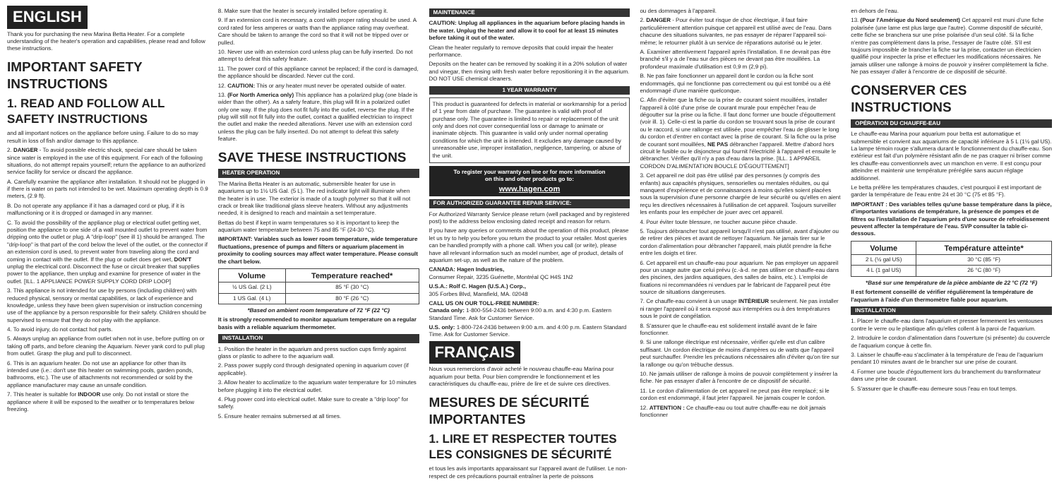ENGLISH
Thank you for purchasing the new Marina Betta Heater. For a complete understanding of the heater's operation and capabilities, please read and follow these instructions.
IMPORTANT SAFETY INSTRUCTIONS
1. READ AND FOLLOW ALL SAFETY INSTRUCTIONS
and all important notices on the appliance before using. Failure to do so may result in loss of fish and/or damage to this appliance.
2. DANGER - To avoid possible electric shock, special care should be taken since water is employed in the use of this equipment. For each of the following situations, do not attempt repairs yourself; return the appliance to an authorized service facility for service or discard the appliance.
A. Carefully examine the appliance after installation. It should not be plugged in if there is water on parts not intended to be wet. Maximum operating depth is 0.9 meters, (2.9 ft).
B. Do not operate any appliance if it has a damaged cord or plug, if it is malfunctioning or it is dropped or damaged in any manner.
C. To avoid the possibility of the appliance plug or electrical outlet getting wet, position the appliance to one side of a wall mounted outlet to prevent water from dripping onto the outlet or plug. A "drip-loop" (see ill 1) should be arranged. The "drip-loop" is that part of the cord below the level of the outlet, or the connector if an extension cord is used, to prevent water from traveling along the cord and coming in contact with the outlet. If the plug or outlet does get wet, DON'T unplug the electrical cord. Disconnect the fuse or circuit breaker that supplies power to the appliance, then unplug and examine for presence of water in the outlet. [ILL. 1 APPLIANCE POWER SUPPLY CORD DRIP LOOP]
3. This appliance is not intended for use by persons (including children) with reduced physical, sensory or mental capabilities, or lack of experience and knowledge, unless they have been given supervision or instruction concerning use of the appliance by a person responsible for their safety. Children should be supervised to ensure that they do not play with the appliance.
4. To avoid injury, do not contact hot parts.
5. Always unplug an appliance from outlet when not in use, before putting on or taking off parts, and before cleaning the Aquarium. Never yank cord to pull plug from outlet. Grasp the plug and pull to disconnect.
6. This is an aquarium heater. Do not use an appliance for other than its intended use (i.e.: don't use this heater on swimming pools, garden ponds, bathrooms, etc.). The use of attachments not recommended or sold by the appliance manufacturer may cause an unsafe condition.
7. This heater is suitable for INDOOR use only. Do not install or store the appliance where it will be exposed to the weather or to temperatures below freezing.
8. Make sure that the heater is securely installed before operating it.
9. If an extension cord is necessary, a cord with proper rating should be used. A cord rated for less amperes or watts than the appliance rating may overheat. Care should be taken to arrange the cord so that it will not be tripped over or pulled.
10. Never use with an extension cord unless plug can be fully inserted. Do not attempt to defeat this safety feature.
11. The power cord of this appliance cannot be replaced; if the cord is damaged, the appliance should be discarded. Never cut the cord.
12. CAUTION: This or any heater must never be operated outside of water.
13. (For North America only) This appliance has a polarized plug (one blade is wider than the other). As a safety feature, this plug will fit in a polarized outlet only one way. If the plug does not fit fully into the outlet, reverse the plug. If the plug will still not fit fully into the outlet, contact a qualified electrician to inspect the outlet and make the needed alterations. Never use with an extension cord unless the plug can be fully inserted. Do not attempt to defeat this safety feature.
SAVE THESE INSTRUCTIONS
HEATER OPERATION
The Marina Betta Heater is an automatic, submersible heater for use in aquariums up to 1½ US Gal. (5 L). The red indicator light will illuminate when the heater is in use. The exterior is made of a tough polymer so that it will not crack or break like traditional glass sleeve heaters. Without any adjustments needed, it is designed to reach and maintain a set temperature.
Bettas do best if kept in warm temperatures so it is important to keep the aquarium water temperature between 75 and 85 °F (24-30 °C).
IMPORTANT: Variables such as lower room temperature, wide temperature fluctuations, presence of pumps and filters or aquarium placement in proximity to cooling sources may affect water temperature. Please consult the chart below.
| Volume | Temperature reached* |
| --- | --- |
| ½ US Gal. (2 L) | 85 °F (30 °C) |
| 1 US Gal. (4 L) | 80 °F (26 °C) |
*Based on ambient room temperature of 72 °F (22 °C)
It is strongly recommended to monitor aquarium temperature on a regular basis with a reliable aquarium thermometer.
INSTALLATION
1. Position the heater in the aquarium and press suction cups firmly against glass or plastic to adhere to the aquarium wall.
2. Pass power supply cord through designated opening in aquarium cover (if applicable).
3. Allow heater to acclimatize to the aquarium water temperature for 10 minutes before plugging it into the electrical outlet.
4. Plug power cord into electrical outlet. Make sure to create a "drip loop" for safety.
5. Ensure heater remains submersed at all times.
MAINTENANCE
CAUTION: Unplug all appliances in the aquarium before placing hands in the water. Unplug the heater and allow it to cool for at least 15 minutes before taking it out of the water.
Clean the heater regularly to remove deposits that could impair the heater performance.
Deposits on the heater can be removed by soaking it in a 20% solution of water and vinegar, then rinsing with fresh water before repositioning it in the aquarium. DO NOT USE chemical cleaners.
1 YEAR WARRANTY
This product is guaranteed for defects in material or workmanship for a period of 1 year from date of purchase. The guarantee is valid with proof of purchase only. The guarantee is limited to repair or replacement of the unit only and does not cover consequential loss or damage to animate or inanimate objects. This guarantee is valid only under normal operating conditions for which the unit is intended. It excludes any damage caused by unreasonable use, improper installation, negligence, tampering, or abuse of the unit.
To register your warranty on line or for more information
on this and other products go to:
www.hagen.com
FOR AUTHORIZED GUARANTEE REPAIR SERVICE:
For Authorized Warranty Service please return (well packaged and by registered post) to the address below enclosing dated receipt and reason for return.
If you have any queries or comments about the operation of this product, please let us try to help you before you return the product to your retailer. Most queries can be handled promptly with a phone call. When you call (or write), please have all relevant information such as model number, age of product, details of aquarium set-up, as well as the nature of the problem.
CANADA: Hagen Industries,
Consumer Repair, 3235 Guénette, Montréal QC H4S 1N2
U.S.A.: Rolf C. Hagen (U.S.A.) Corp.,
305 Forbes Blvd, Mansfield, MA. 02048
CALL US ON OUR TOLL-FREE NUMBER:
Canada only: 1-800-554-2436 between 9:00 a.m. and 4:30 p.m. Eastern Standard Time. Ask for Customer Service.
U.S. only: 1-800-724-2436 between 9:00 a.m. and 4:00 p.m. Eastern Standard Time. Ask for Customer Service.
FRANÇAIS
Nous vous remercions d'avoir acheté le nouveau chauffe-eau Marina pour aquarium pour betta. Pour bien comprendre le fonctionnement et les caractéristiques du chauffe-eau, prière de lire et de suivre ces directives.
MESURES DE SÉCURITÉ IMPORTANTES
1. LIRE ET RESPECTER TOUTES LES CONSIGNES DE SÉCURITÉ
et tous les avis importants apparaissant sur l'appareil avant de l'utiliser. Le non-respect de ces précautions pourrait entraîner la perte de poissons
ou des dommages à l'appareil.
2. DANGER - Pour éviter tout risque de choc électrique, il faut faire particulièrement attention puisque cet appareil est utilisé avec de l'eau. Dans chacune des situations suivantes, ne pas essayer de réparer l'appareil soi-même; le retourner plutôt à un service de réparations autorisé ou le jeter.
A. Examiner attentivement l'appareil après l'installation. Il ne devrait pas être branché s'il y a de l'eau sur des pièces ne devant pas être mouillées. La profondeur maximale d'utilisation est 0,9 m (2,9 pi).
B. Ne pas faire fonctionner un appareil dont le cordon ou la fiche sont endommagés, qui ne fonctionne pas correctement ou qui est tombé ou a été endommagé d'une manière quelconque.
C. Afin d'éviter que la fiche ou la prise de courant soient mouillées, installer l'appareil à côté d'une prise de courant murale pour empêcher l'eau de dégoutter sur la prise ou la fiche. Il faut donc former une boucle d'égouttement (voir ill. 1). Celle-ci est la partie du cordon se trouvant sous la prise de courant ou le raccord, si une rallonge est utilisée, pour empêcher l'eau de glisser le long du cordon et d'entrer en contact avec la prise de courant. Si la fiche ou la prise de courant sont mouillées, NE PAS débrancher l'appareil. Mettre d'abord hors circuit le fusible ou le disjoncteur qui fournit l'électricité à l'appareil et ensuite le débrancher. Vérifier qu'il n'y a pas d'eau dans la prise. [ILL. 1 APPAREIL CORDON D'ALIMENTATION BOUCLE D'ÉGOUTTEMENT]
3. Cet appareil ne doit pas être utilisé par des personnes (y compris des enfants) aux capacités physiques, sensorielles ou mentales réduites, ou qui manquent d'expérience et de connaissances à moins qu'elles soient placées sous la supervision d'une personne chargée de leur sécurité ou qu'elles en aient reçu les directives nécessaires à l'utilisation de cet appareil. Toujours surveiller les enfants pour les empêcher de jouer avec cet appareil.
4. Pour éviter toute blessure, ne toucher aucune pièce chaude.
5. Toujours débrancher tout appareil lorsqu'il n'est pas utilisé, avant d'ajouter ou de retirer des pièces et avant de nettoyer l'aquarium. Ne jamais tirer sur le cordon d'alimentation pour débrancher l'appareil, mais plutôt prendre la fiche entre les doigts et tirer.
6. Cet appareil est un chauffe-eau pour aquarium. Ne pas employer un appareil pour un usage autre que celui prévu (c.-à-d. ne pas utiliser ce chauffe-eau dans des piscines, des jardins aquatiques, des salles de bains, etc.). L'emploi de fixations ni recommandées ni vendues par le fabricant de l'appareil peut être source de situations dangereuses.
7. Ce chauffe-eau convient à un usage INTÉRIEUR seulement. Ne pas installer ni ranger l'appareil où il sera exposé aux intempéries ou à des températures sous le point de congélation.
8. S'assurer que le chauffe-eau est solidement installé avant de le faire fonctionner.
9. Si une rallonge électrique est nécessaire, vérifier qu'elle est d'un calibre suffisant. Un cordon électrique de moins d'ampères ou de watts que l'appareil peut surchauffer. Prendre les précautions nécessaires afin d'éviter qu'on tire sur la rallonge ou qu'on trébuche dessus.
10. Ne jamais utiliser de rallonge à moins de pouvoir complètement y insérer la fiche. Ne pas essayer d'aller à l'encontre de ce dispositif de sécurité.
11. Le cordon d'alimentation de cet appareil ne peut pas être remplacé; si le cordon est endommagé, il faut jeter l'appareil. Ne jamais couper le cordon.
12. ATTENTION : Ce chauffe-eau ou tout autre chauffe-eau ne doit jamais fonctionner
en dehors de l'eau.
13. (Pour l'Amérique du Nord seulement) Cet appareil est muni d'une fiche polarisée (une lame est plus large que l'autre). Comme dispositif de sécurité, cette fiche se branchera sur une prise polarisée d'un seul côté. Si la fiche n'entre pas complètement dans la prise, l'essayer de l'autre côté. S'il est toujours impossible de brancher la fiche sur la prise, contacter un électricien qualifié pour inspecter la prise et effectuer les modifications nécessaires. Ne jamais utiliser une rallonge à moins de pouvoir y insérer complètement la fiche. Ne pas essayer d'aller à l'encontre de ce dispositif de sécurité.
CONSERVER CES INSTRUCTIONS
OPÉRATION DU CHAUFFE-EAU
Le chauffe-eau Marina pour aquarium pour betta est automatique et submersible et convient aux aquariums de capacité inférieure à 5 L (1½ gal US). La lampe témoin rouge s'allumera durant le fonctionnement du chauffe-eau. Son extérieur est fait d'un polymère résistant afin de ne pas craquer ni briser comme les chauffe-eau conventionnels avec un manchon en verre. Il est conçu pour atteindre et maintenir une température préréglée sans aucun réglage additionnel.
Le betta préfère les températures chaudes, c'est pourquoi il est important de garder la température de l'eau entre 24 et 30 °C (75 et 85 °F).
IMPORTANT : Des variables telles qu'une basse température dans la pièce, d'importantes variations de température, la présence de pompes et de filtres ou l'installation de l'aquarium près d'une source de refroidissement peuvent affecter la température de l'eau. SVP consulter la table ci-dessous.
| Volume | Température atteinte* |
| --- | --- |
| 2 L (½ gal US) | 30 °C (85 °F) |
| 4 L (1 gal US) | 26 °C (80 °F) |
*Basé sur une température de la pièce ambiante de 22 °C (72 °F)
Il est fortement conseillé de vérifier régulièrement la température de l'aquarium à l'aide d'un thermomètre fiable pour aquarium.
INSTALLATION
1. Placer le chauffe-eau dans l'aquarium et presser fermement les ventouses contre le verre ou le plastique afin qu'elles collent à la paroi de l'aquarium.
2. Introduire le cordon d'alimentation dans l'ouverture (si présente) du couvercle de l'aquarium conçue à cette fin.
3. Laisser le chauffe-eau s'acclimater à la température de l'eau de l'aquarium pendant 10 minutes avant de le brancher sur une prise de courant.
4. Former une boucle d'égouttement lors du branchement du transformateur dans une prise de courant.
5. S'assurer que le chauffe-eau demeure sous l'eau en tout temps.